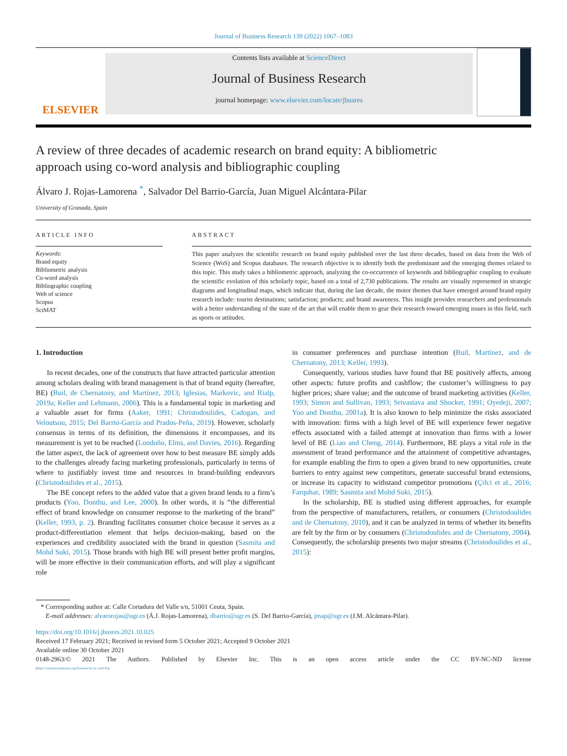Journal of Business Research 139 (2022) 1067–1083
ELSEVIER
Contents lists available at ScienceDirect
Journal of Business Research
journal homepage: www.elsevier.com/locate/jbusres
A review of three decades of academic research on brand equity: A bibliometric approach using co-word analysis and bibliographic coupling
Álvaro J. Rojas-Lamorena <sup>*</sup>, Salvador Del Barrio-García, Juan Miguel Alcántara-Pilar
University of Granada, Spain
ARTICLE INFO
Keywords:
Brand equity
Bibliometric analysis
Co-word analysis
Bibliographic coupling
Web of science
Scopus
SciMAT
ABSTRACT
This paper analyzes the scientific research on brand equity published over the last three decades, based on data from the Web of Science (WoS) and Scopus databases. The research objective is to identify both the predominant and the emerging themes related to this topic. This study takes a bibliometric approach, analyzing the co-occurrence of keywords and bibliographic coupling to evaluate the scientific evolution of this scholarly topic, based on a total of 2,730 publications. The results are visually represented in strategic diagrams and longitudinal maps, which indicate that, during the last decade, the motor themes that have emerged around brand equity research include: tourist destinations; satisfaction; products; and brand awareness. This insight provides researchers and professionals with a better understanding of the state of the art that will enable them to gear their research toward emerging issues in this field, such as sports or attitudes.
1. Introduction
In recent decades, one of the constructs that have attracted particular attention among scholars dealing with brand management is that of brand equity (hereafter, BE) (Buil, de Chernatony, and Martínez, 2013; Iglesias, Markovic, and Rialp, 2019a; Keller and Lehmann, 2006). This is a fundamental topic in marketing and a valuable asset for firms (Aaker, 1991; Christodoulides, Cadogan, and Veloutsou, 2015; Del Barrio-García and Prados-Peña, 2019). However, scholarly consensus in terms of its definition, the dimensions it encompasses, and its measurement is yet to be reached (Londoño, Elms, and Davies, 2016). Regarding the latter aspect, the lack of agreement over how to best measure BE simply adds to the challenges already facing marketing professionals, particularly in terms of where to justifiably invest time and resources in brand-building endeavors (Christodoulides et al., 2015).
The BE concept refers to the added value that a given brand lends to a firm’s products (Yoo, Donthu, and Lee, 2000). In other words, it is “the differential effect of brand knowledge on consumer response to the marketing of the brand” (Keller, 1993, p. 2). Branding facilitates consumer choice because it serves as a product-differentiation element that helps decision-making, based on the experiences and credibility associated with the brand in question (Sasmita and Mohd Suki, 2015). Those brands with high BE will present better profit margins, will be more effective in their communication efforts, and will play a significant role
in consumer preferences and purchase intention (Buil, Martínez, and de Chernatony, 2013; Keller, 1993).
Consequently, various studies have found that BE positively affects, among other aspects: future profits and cashflow; the customer’s willingness to pay higher prices; share value; and the outcome of brand marketing activities (Keller, 1993; Simon and Sullivan, 1993; Srivastava and Shocker, 1991; Oyedeji, 2007; Yoo and Donthu, 2001a). It is also known to help minimize the risks associated with innovation: firms with a high level of BE will experience fewer negative effects associated with a failed attempt at innovation than firms with a lower level of BE (Liao and Cheng, 2014). Furthermore, BE plays a vital role in the assessment of brand performance and the attainment of competitive advantages, for example enabling the firm to open a given brand to new opportunities, create barriers to entry against new competitors, generate successful brand extensions, or increase its capacity to withstand competitor promotions (Çifci et al., 2016; Farquhar, 1989; Sasmita and Mohd Suki, 2015).
In the scholarship, BE is studied using different approaches, for example from the perspective of manufacturers, retailers, or consumers (Christodoulides and de Chernatony, 2010), and it can be analyzed in terms of whether its benefits are felt by the firm or by consumers (Christodoulides and de Chernatony, 2004). Consequently, the scholarship presents two major streams (Christodoulides et al., 2015):
* Corresponding author at: Calle Cortadura del Valle s/n, 51001 Ceuta, Spain.
E-mail addresses: alvarorojas@ugr.es (Á.J. Rojas-Lamorena), dbarrio@ugr.es (S. Del Barrio-García), jmap@ugr.es (J.M. Alcántara-Pilar).
https://doi.org/10.1016/j.jbusres.2021.10.025
Received 17 February 2021; Received in revised form 5 October 2021; Accepted 9 October 2021
Available online 30 October 2021
0148-2963/© 2021 The Authors. Published by Elsevier Inc. This is an open access article under the CC BY-NC-ND license
(http://creativecommons.org/licenses/by-nc-nd/4.0/).